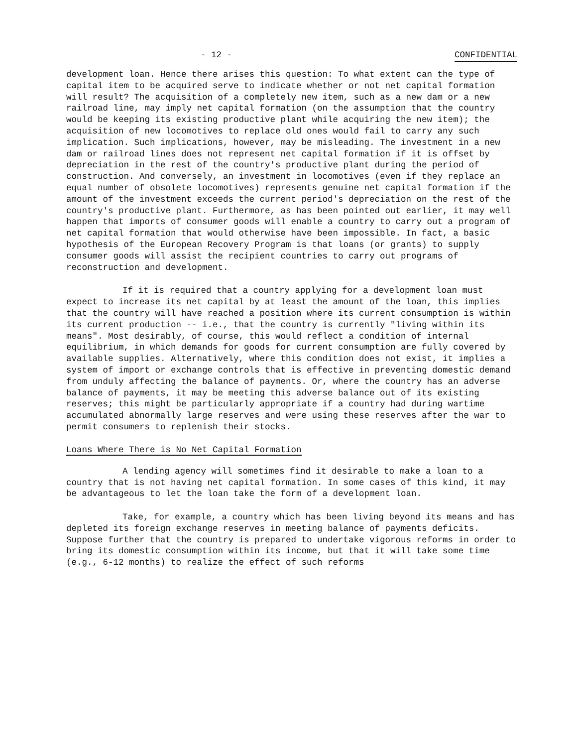- 12 - CONFIDENTIAL
development loan. Hence there arises this question: To what extent can the type of capital item to be acquired serve to indicate whether or not net capital formation will result? The acquisition of a completely new item, such as a new dam or a new railroad line, may imply net capital formation (on the assumption that the country would be keeping its existing productive plant while acquiring the new item); the acquisition of new locomotives to replace old ones would fail to carry any such implication. Such implications, however, may be misleading. The investment in a new dam or railroad lines does not represent net capital formation if it is offset by depreciation in the rest of the country's productive plant during the period of construction. And conversely, an investment in locomotives (even if they replace an equal number of obsolete locomotives) represents genuine net capital formation if the amount of the investment exceeds the current period's depreciation on the rest of the country's productive plant. Furthermore, as has been pointed out earlier, it may well happen that imports of consumer goods will enable a country to carry out a program of net capital formation that would otherwise have been impossible. In fact, a basic hypothesis of the European Recovery Program is that loans (or grants) to supply consumer goods will assist the recipient countries to carry out programs of reconstruction and development.
If it is required that a country applying for a development loan must expect to increase its net capital by at least the amount of the loan, this implies that the country will have reached a position where its current consumption is within its current production -- i.e., that the country is currently "living within its means". Most desirably, of course, this would reflect a condition of internal equilibrium, in which demands for goods for current consumption are fully covered by available supplies. Alternatively, where this condition does not exist, it implies a system of import or exchange controls that is effective in preventing domestic demand from unduly affecting the balance of payments. Or, where the country has an adverse balance of payments, it may be meeting this adverse balance out of its existing reserves; this might be particularly appropriate if a country had during wartime accumulated abnormally large reserves and were using these reserves after the war to permit consumers to replenish their stocks.
Loans Where There is No Net Capital Formation
A lending agency will sometimes find it desirable to make a loan to a country that is not having net capital formation. In some cases of this kind, it may be advantageous to let the loan take the form of a development loan.
Take, for example, a country which has been living beyond its means and has depleted its foreign exchange reserves in meeting balance of payments deficits. Suppose further that the country is prepared to undertake vigorous reforms in order to bring its domestic consumption within its income, but that it will take some time (e.g., 6-12 months) to realize the effect of such reforms